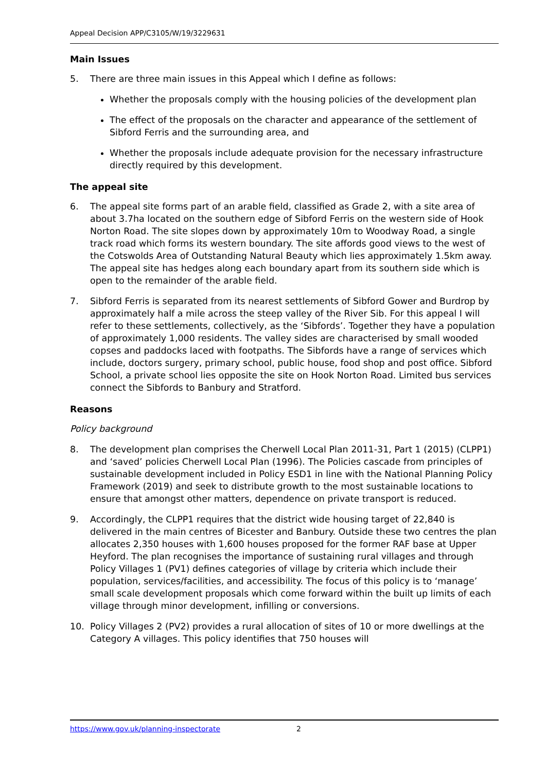Appeal Decision APP/C3105/W/19/3229631
Main Issues
5. There are three main issues in this Appeal which I define as follows:
Whether the proposals comply with the housing policies of the development plan
The effect of the proposals on the character and appearance of the settlement of Sibford Ferris and the surrounding area, and
Whether the proposals include adequate provision for the necessary infrastructure directly required by this development.
The appeal site
6. The appeal site forms part of an arable field, classified as Grade 2, with a site area of about 3.7ha located on the southern edge of Sibford Ferris on the western side of Hook Norton Road. The site slopes down by approximately 10m to Woodway Road, a single track road which forms its western boundary. The site affords good views to the west of the Cotswolds Area of Outstanding Natural Beauty which lies approximately 1.5km away. The appeal site has hedges along each boundary apart from its southern side which is open to the remainder of the arable field.
7. Sibford Ferris is separated from its nearest settlements of Sibford Gower and Burdrop by approximately half a mile across the steep valley of the River Sib. For this appeal I will refer to these settlements, collectively, as the ‘Sibfords’. Together they have a population of approximately 1,000 residents. The valley sides are characterised by small wooded copses and paddocks laced with footpaths. The Sibfords have a range of services which include, doctors surgery, primary school, public house, food shop and post office. Sibford School, a private school lies opposite the site on Hook Norton Road. Limited bus services connect the Sibfords to Banbury and Stratford.
Reasons
Policy background
8. The development plan comprises the Cherwell Local Plan 2011-31, Part 1 (2015) (CLPP1) and ‘saved’ policies Cherwell Local Plan (1996). The Policies cascade from principles of sustainable development included in Policy ESD1 in line with the National Planning Policy Framework (2019) and seek to distribute growth to the most sustainable locations to ensure that amongst other matters, dependence on private transport is reduced.
9. Accordingly, the CLPP1 requires that the district wide housing target of 22,840 is delivered in the main centres of Bicester and Banbury. Outside these two centres the plan allocates 2,350 houses with 1,600 houses proposed for the former RAF base at Upper Heyford. The plan recognises the importance of sustaining rural villages and through Policy Villages 1 (PV1) defines categories of village by criteria which include their population, services/facilities, and accessibility. The focus of this policy is to ‘manage’ small scale development proposals which come forward within the built up limits of each village through minor development, infilling or conversions.
10. Policy Villages 2 (PV2) provides a rural allocation of sites of 10 or more dwellings at the Category A villages. This policy identifies that 750 houses will
https://www.gov.uk/planning-inspectorate 2